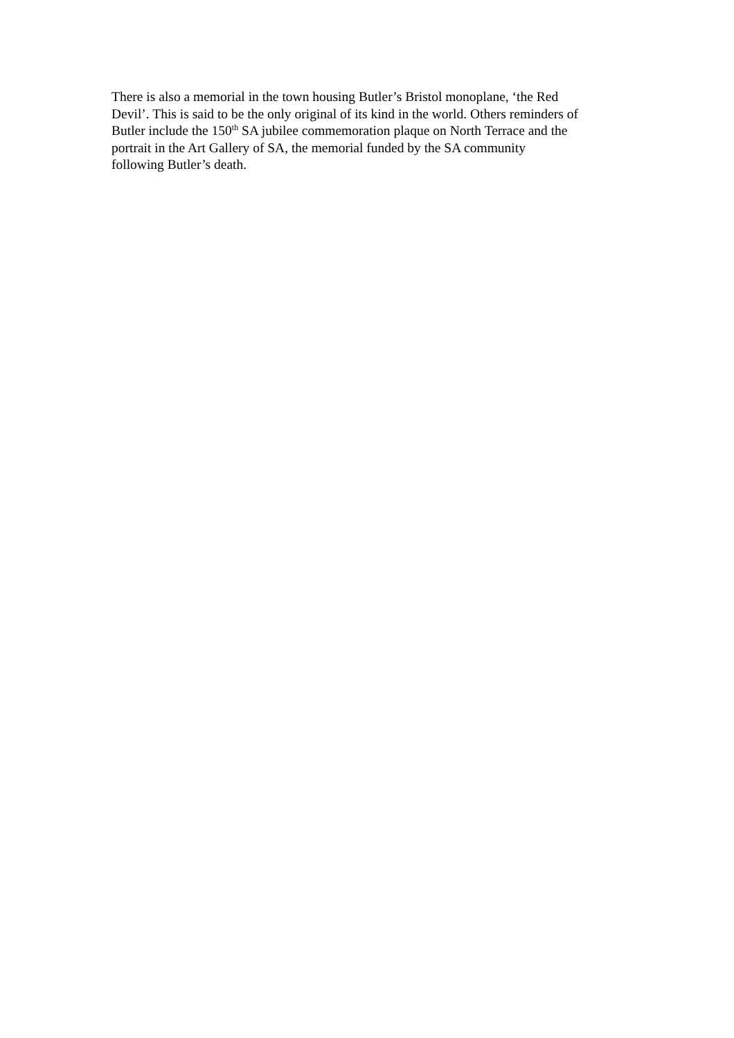There is also a memorial in the town housing Butler’s Bristol monoplane, ‘the Red
Devil’. This is said to be the only original of its kind in the world. Others reminders of
Butler include the 150<sup>th</sup> SA jubilee commemoration plaque on North Terrace and the
portrait in the Art Gallery of SA, the memorial funded by the SA community
following Butler’s death.